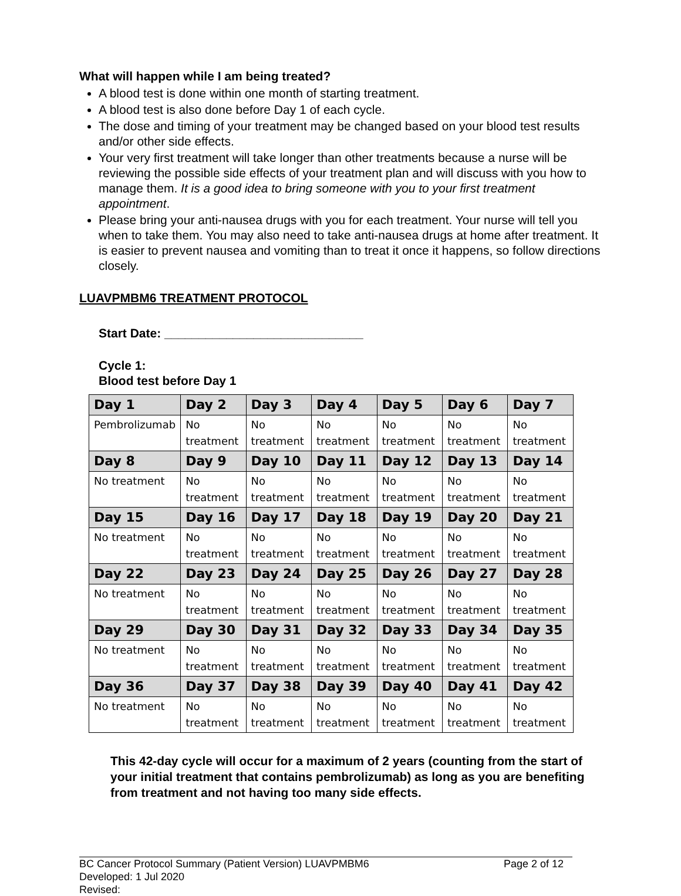What will happen while I am being treated?
A blood test is done within one month of starting treatment.
A blood test is also done before Day 1 of each cycle.
The dose and timing of your treatment may be changed based on your blood test results and/or other side effects.
Your very first treatment will take longer than other treatments because a nurse will be reviewing the possible side effects of your treatment plan and will discuss with you how to manage them. It is a good idea to bring someone with you to your first treatment appointment.
Please bring your anti-nausea drugs with you for each treatment. Your nurse will tell you when to take them. You may also need to take anti-nausea drugs at home after treatment. It is easier to prevent nausea and vomiting than to treat it once it happens, so follow directions closely.
LUAVPMBM6 TREATMENT PROTOCOL
Start Date: _____________________________
Cycle 1:
Blood test before Day 1
| Day 1 | Day 2 | Day 3 | Day 4 | Day 5 | Day 6 | Day 7 |
| Pembrolizumab | No treatment | No treatment | No treatment | No treatment | No treatment | No treatment |
| Day 8 | Day 9 | Day 10 | Day 11 | Day 12 | Day 13 | Day 14 |
| No treatment | No treatment | No treatment | No treatment | No treatment | No treatment | No treatment |
| Day 15 | Day 16 | Day 17 | Day 18 | Day 19 | Day 20 | Day 21 |
| No treatment | No treatment | No treatment | No treatment | No treatment | No treatment | No treatment |
| Day 22 | Day 23 | Day 24 | Day 25 | Day 26 | Day 27 | Day 28 |
| No treatment | No treatment | No treatment | No treatment | No treatment | No treatment | No treatment |
| Day 29 | Day 30 | Day 31 | Day 32 | Day 33 | Day 34 | Day 35 |
| No treatment | No treatment | No treatment | No treatment | No treatment | No treatment | No treatment |
| Day 36 | Day 37 | Day 38 | Day 39 | Day 40 | Day 41 | Day 42 |
| No treatment | No treatment | No treatment | No treatment | No treatment | No treatment | No treatment |
This 42-day cycle will occur for a maximum of 2 years (counting from the start of your initial treatment that contains pembrolizumab) as long as you are benefiting from treatment and not having too many side effects.
BC Cancer Protocol Summary (Patient Version) LUAVPMBM6 Page 2 of 12
Developed: 1 Jul 2020
Revised: